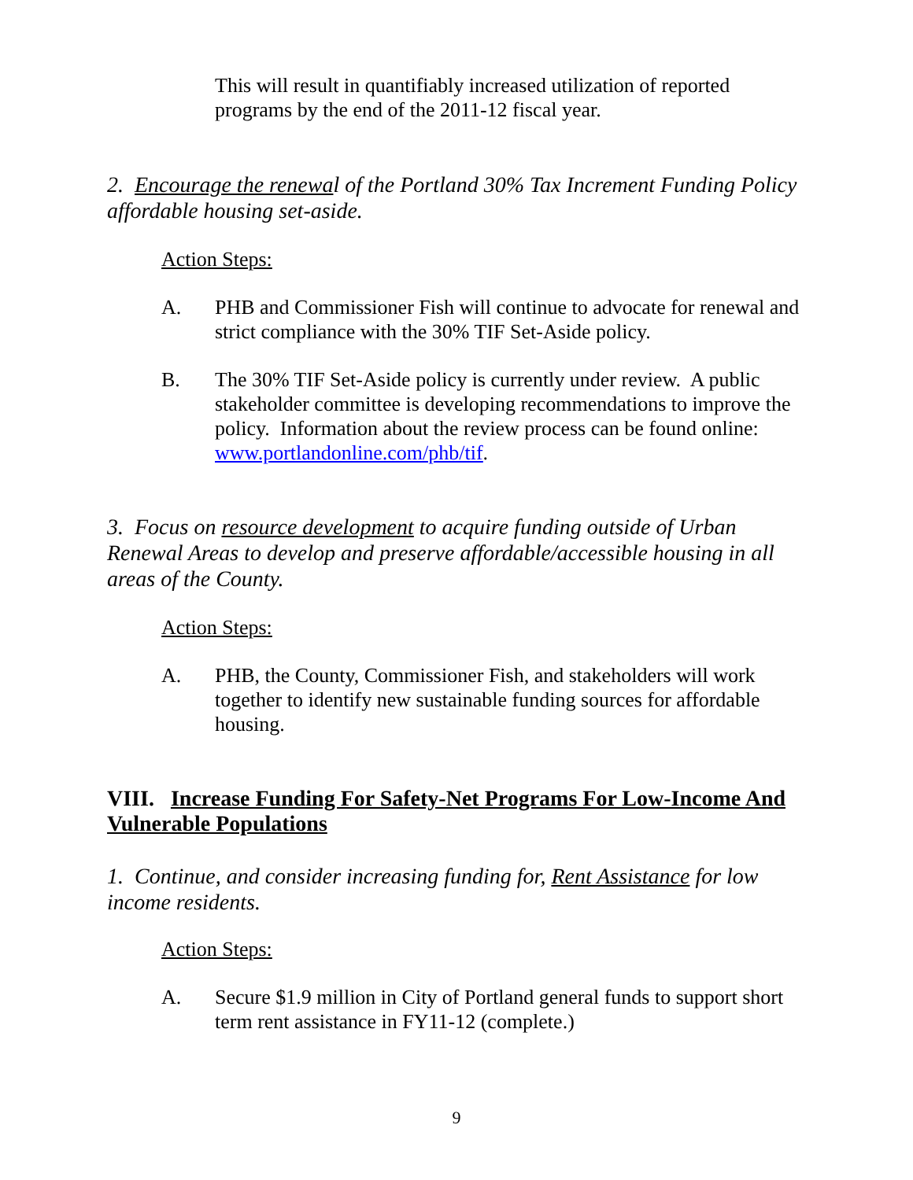This will result in quantifiably increased utilization of reported programs by the end of the 2011-12 fiscal year.
2. Encourage the renewal of the Portland 30% Tax Increment Funding Policy affordable housing set-aside.
Action Steps:
A. PHB and Commissioner Fish will continue to advocate for renewal and strict compliance with the 30% TIF Set-Aside policy.
B. The 30% TIF Set-Aside policy is currently under review. A public stakeholder committee is developing recommendations to improve the policy. Information about the review process can be found online: www.portlandonline.com/phb/tif.
3. Focus on resource development to acquire funding outside of Urban Renewal Areas to develop and preserve affordable/accessible housing in all areas of the County.
Action Steps:
A. PHB, the County, Commissioner Fish, and stakeholders will work together to identify new sustainable funding sources for affordable housing.
VIII. Increase Funding For Safety-Net Programs For Low-Income And Vulnerable Populations
1. Continue, and consider increasing funding for, Rent Assistance for low income residents.
Action Steps:
A. Secure $1.9 million in City of Portland general funds to support short term rent assistance in FY11-12 (complete.)
9